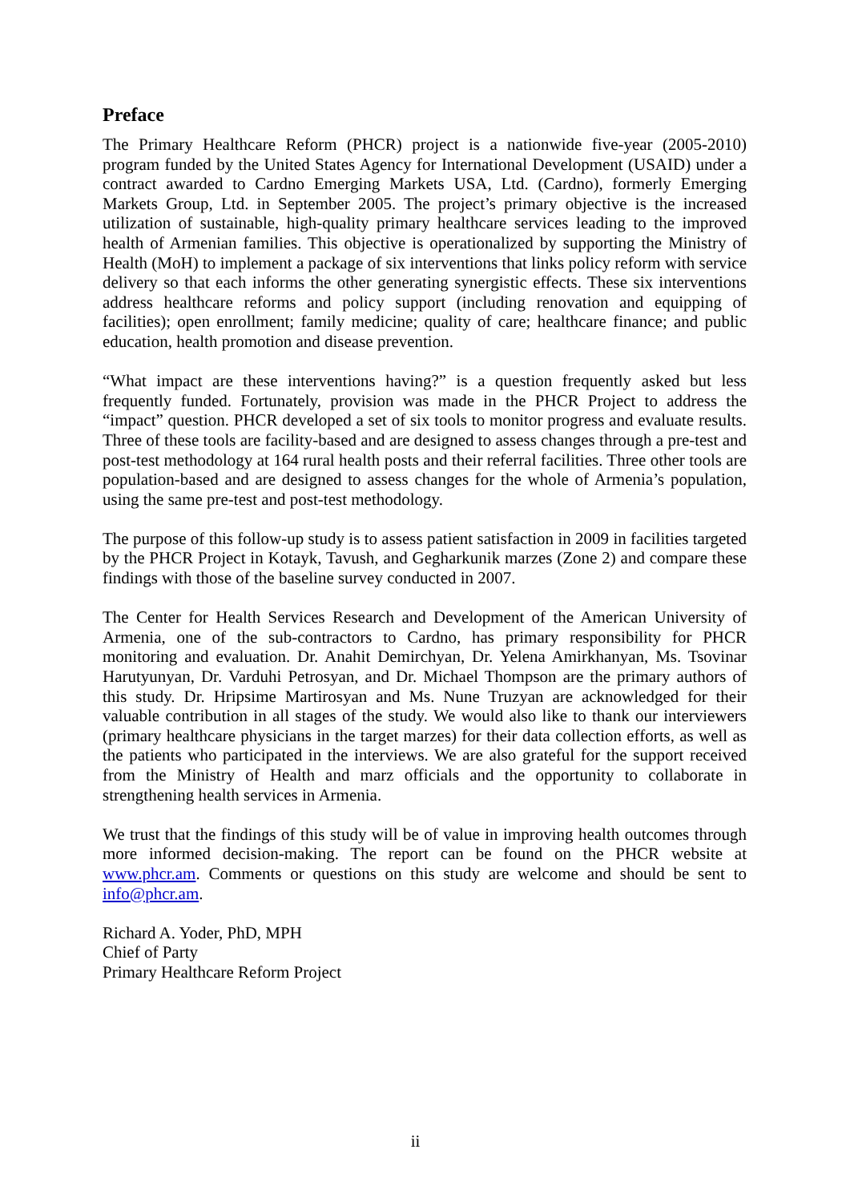Preface
The Primary Healthcare Reform (PHCR) project is a nationwide five-year (2005-2010) program funded by the United States Agency for International Development (USAID) under a contract awarded to Cardno Emerging Markets USA, Ltd. (Cardno), formerly Emerging Markets Group, Ltd. in September 2005. The project’s primary objective is the increased utilization of sustainable, high-quality primary healthcare services leading to the improved health of Armenian families. This objective is operationalized by supporting the Ministry of Health (MoH) to implement a package of six interventions that links policy reform with service delivery so that each informs the other generating synergistic effects. These six interventions address healthcare reforms and policy support (including renovation and equipping of facilities); open enrollment; family medicine; quality of care; healthcare finance; and public education, health promotion and disease prevention.
“What impact are these interventions having?” is a question frequently asked but less frequently funded. Fortunately, provision was made in the PHCR Project to address the “impact” question. PHCR developed a set of six tools to monitor progress and evaluate results. Three of these tools are facility-based and are designed to assess changes through a pre-test and post-test methodology at 164 rural health posts and their referral facilities. Three other tools are population-based and are designed to assess changes for the whole of Armenia’s population, using the same pre-test and post-test methodology.
The purpose of this follow-up study is to assess patient satisfaction in 2009 in facilities targeted by the PHCR Project in Kotayk, Tavush, and Gegharkunik marzes (Zone 2) and compare these findings with those of the baseline survey conducted in 2007.
The Center for Health Services Research and Development of the American University of Armenia, one of the sub-contractors to Cardno, has primary responsibility for PHCR monitoring and evaluation. Dr. Anahit Demirchyan, Dr. Yelena Amirkhanyan, Ms. Tsovinar Harutyunyan, Dr. Varduhi Petrosyan, and Dr. Michael Thompson are the primary authors of this study. Dr. Hripsime Martirosyan and Ms. Nune Truzyan are acknowledged for their valuable contribution in all stages of the study. We would also like to thank our interviewers (primary healthcare physicians in the target marzes) for their data collection efforts, as well as the patients who participated in the interviews. We are also grateful for the support received from the Ministry of Health and marz officials and the opportunity to collaborate in strengthening health services in Armenia.
We trust that the findings of this study will be of value in improving health outcomes through more informed decision-making. The report can be found on the PHCR website at www.phcr.am. Comments or questions on this study are welcome and should be sent to info@phcr.am.
Richard A. Yoder, PhD, MPH
Chief of Party
Primary Healthcare Reform Project
ii